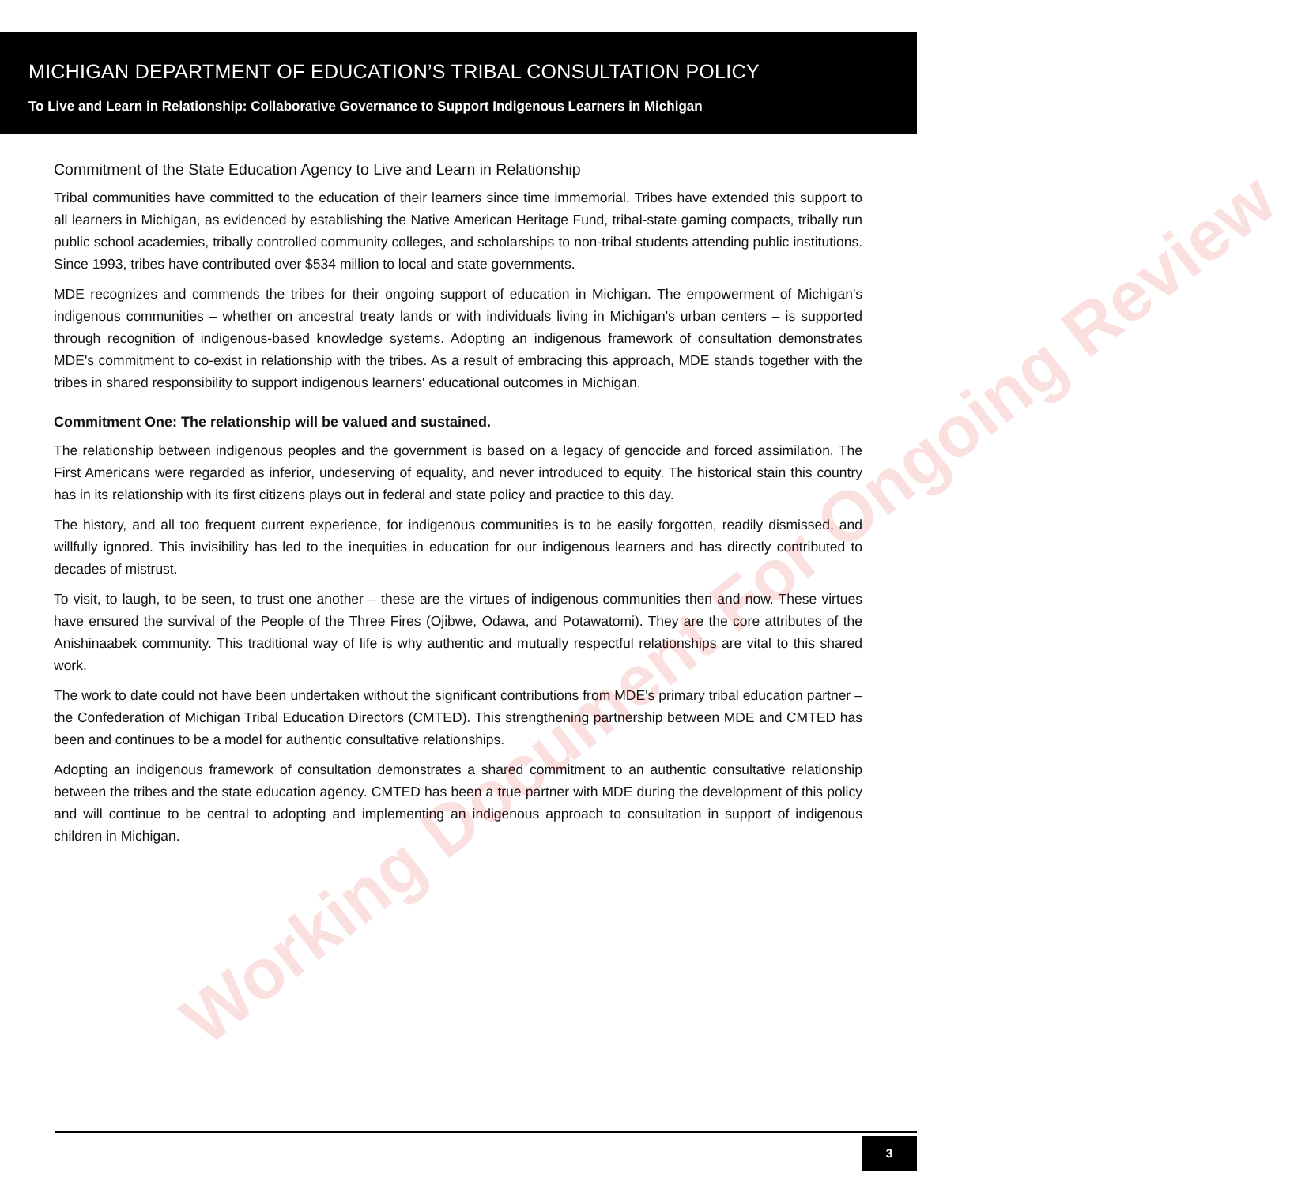MICHIGAN DEPARTMENT OF EDUCATION’S TRIBAL CONSULTATION POLICY
To Live and Learn in Relationship: Collaborative Governance to Support Indigenous Learners in Michigan
Commitment of the State Education Agency to Live and Learn in Relationship
Tribal communities have committed to the education of their learners since time immemorial. Tribes have extended this support to all learners in Michigan, as evidenced by establishing the Native American Heritage Fund, tribal-state gaming compacts, tribally run public school academies, tribally controlled community colleges, and scholarships to non-tribal students attending public institutions. Since 1993, tribes have contributed over $534 million to local and state governments.
MDE recognizes and commends the tribes for their ongoing support of education in Michigan. The empowerment of Michigan's indigenous communities – whether on ancestral treaty lands or with individuals living in Michigan's urban centers – is supported through recognition of indigenous-based knowledge systems. Adopting an indigenous framework of consultation demonstrates MDE's commitment to co-exist in relationship with the tribes. As a result of embracing this approach, MDE stands together with the tribes in shared responsibility to support indigenous learners' educational outcomes in Michigan.
Commitment One: The relationship will be valued and sustained.
The relationship between indigenous peoples and the government is based on a legacy of genocide and forced assimilation. The First Americans were regarded as inferior, undeserving of equality, and never introduced to equity. The historical stain this country has in its relationship with its first citizens plays out in federal and state policy and practice to this day.
The history, and all too frequent current experience, for indigenous communities is to be easily forgotten, readily dismissed, and willfully ignored. This invisibility has led to the inequities in education for our indigenous learners and has directly contributed to decades of mistrust.
To visit, to laugh, to be seen, to trust one another – these are the virtues of indigenous communities then and now. These virtues have ensured the survival of the People of the Three Fires (Ojibwe, Odawa, and Potawatomi). They are the core attributes of the Anishinaabek community. This traditional way of life is why authentic and mutually respectful relationships are vital to this shared work.
The work to date could not have been undertaken without the significant contributions from MDE's primary tribal education partner – the Confederation of Michigan Tribal Education Directors (CMTED). This strengthening partnership between MDE and CMTED has been and continues to be a model for authentic consultative relationships.
Adopting an indigenous framework of consultation demonstrates a shared commitment to an authentic consultative relationship between the tribes and the state education agency. CMTED has been a true partner with MDE during the development of this policy and will continue to be central to adopting and implementing an indigenous approach to consultation in support of indigenous children in Michigan.
Working Document For Ongoing Review
3